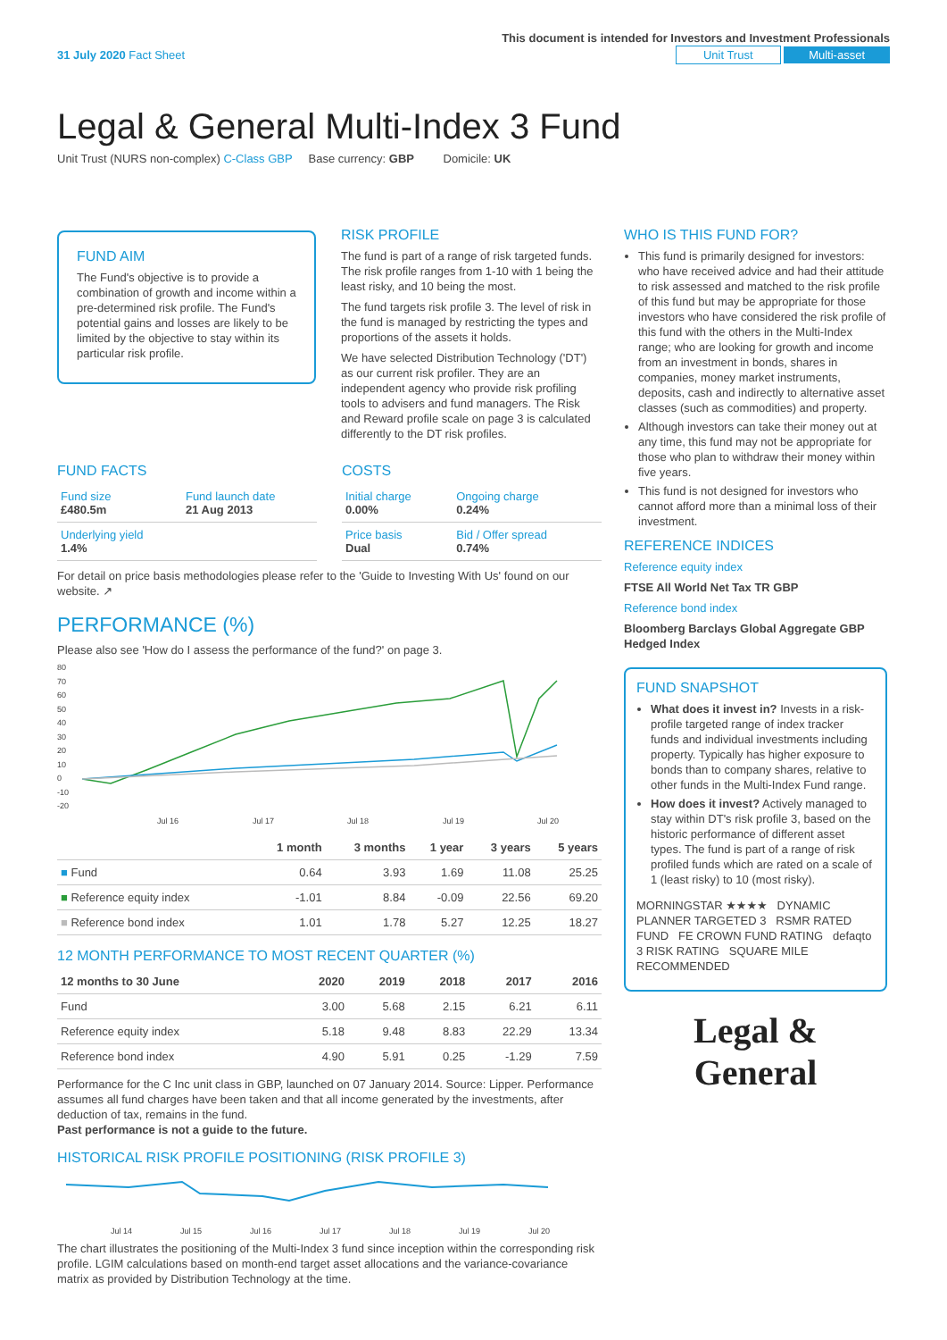This document is intended for Investors and Investment Professionals
31 July 2020 Fact Sheet Unit Trust Multi-asset
Legal & General Multi-Index 3 Fund
Unit Trust (NURS non-complex) C-Class GBP Base currency: GBP Domicile: UK
FUND AIM
The Fund's objective is to provide a combination of growth and income within a pre-determined risk profile. The Fund's potential gains and losses are likely to be limited by the objective to stay within its particular risk profile.
RISK PROFILE
The fund is part of a range of risk targeted funds. The risk profile ranges from 1-10 with 1 being the least risky, and 10 being the most.
The fund targets risk profile 3. The level of risk in the fund is managed by restricting the types and proportions of the assets it holds.
We have selected Distribution Technology ('DT') as our current risk profiler. They are an independent agency who provide risk profiling tools to advisers and fund managers. The Risk and Reward profile scale on page 3 is calculated differently to the DT risk profiles.
WHO IS THIS FUND FOR?
This fund is primarily designed for investors: who have received advice and had their attitude to risk assessed and matched to the risk profile of this fund but may be appropriate for those investors who have considered the risk profile of this fund with the others in the Multi-Index range; who are looking for growth and income from an investment in bonds, shares in companies, money market instruments, deposits, cash and indirectly to alternative asset classes (such as commodities) and property.
Although investors can take their money out at any time, this fund may not be appropriate for those who plan to withdraw their money within five years.
This fund is not designed for investors who cannot afford more than a minimal loss of their investment.
REFERENCE INDICES
Reference equity index
FTSE All World Net Tax TR GBP
Reference bond index
Bloomberg Barclays Global Aggregate GBP Hedged Index
FUND SNAPSHOT
What does it invest in? Invests in a risk-profile targeted range of index tracker funds and individual investments including property. Typically has higher exposure to bonds than to company shares, relative to other funds in the Multi-Index Fund range.
How does it invest? Actively managed to stay within DT's risk profile 3, based on the historic performance of different asset types. The fund is part of a range of risk profiled funds which are rated on a scale of 1 (least risky) to 10 (most risky).
MORNINGSTAR ★★★★ DYNAMIC PLANNER TARGETED 3 RSMR RATED FUND FE CROWN FUND RATING defaqto 3 RISK RATING SQUARE MILE RECOMMENDED
Legal &
General
FUND FACTS
| Fund size £480.5m | Fund launch date 21 Aug 2013 |
| Underlying yield 1.4% | |
COSTS
| Initial charge 0.00% | Ongoing charge 0.24% |
| Price basis Dual | Bid / Offer spread 0.74% |
For detail on price basis methodologies please refer to the 'Guide to Investing With Us' found on our website. ↗
PERFORMANCE (%)
Please also see 'How do I assess the performance of the fund?' on page 3.
80
70
60
50
40
30
20
10
0
-10
-20
Jul 16
Jul 17
Jul 18
Jul 19
Jul 20
| | 1 month | 3 months | 1 year | 3 years | 5 years |
| --- | --- | --- | --- | --- | --- |
| ■ Fund | 0.64 | 3.93 | 1.69 | 11.08 | 25.25 |
| ■ Reference equity index | -1.01 | 8.84 | -0.09 | 22.56 | 69.20 |
| ■ Reference bond index | 1.01 | 1.78 | 5.27 | 12.25 | 18.27 |
12 MONTH PERFORMANCE TO MOST RECENT QUARTER (%)
| 12 months to 30 June | 2020 | 2019 | 2018 | 2017 | 2016 |
| --- | --- | --- | --- | --- | --- |
| Fund | 3.00 | 5.68 | 2.15 | 6.21 | 6.11 |
| Reference equity index | 5.18 | 9.48 | 8.83 | 22.29 | 13.34 |
| Reference bond index | 4.90 | 5.91 | 0.25 | -1.29 | 7.59 |
Performance for the C Inc unit class in GBP, launched on 07 January 2014. Source: Lipper. Performance assumes all fund charges have been taken and that all income generated by the investments, after deduction of tax, remains in the fund.
Past performance is not a guide to the future.
HISTORICAL RISK PROFILE POSITIONING (RISK PROFILE 3)
Jul 14
Jul 15
Jul 16
Jul 17
Jul 18
Jul 19
Jul 20
The chart illustrates the positioning of the Multi-Index 3 fund since inception within the corresponding risk profile. LGIM calculations based on month-end target asset allocations and the variance-covariance matrix as provided by Distribution Technology at the time.